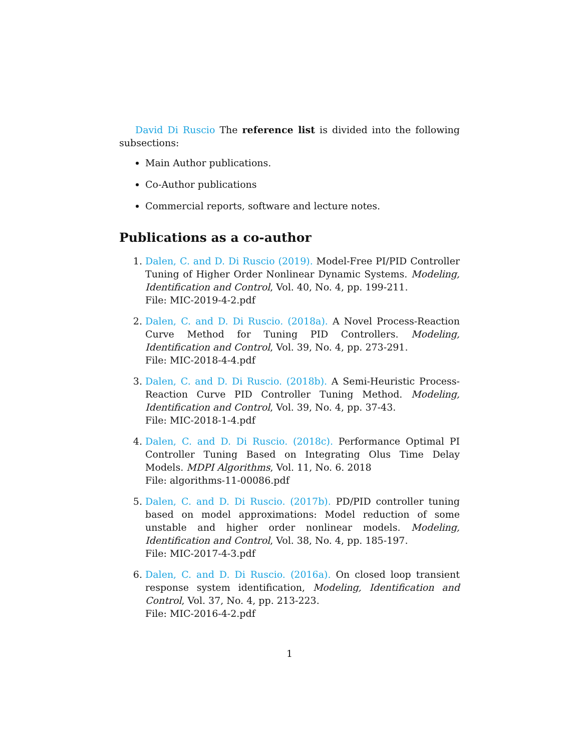David Di Ruscio The reference list is divided into the following subsections:
Main Author publications.
Co-Author publications
Commercial reports, software and lecture notes.
Publications as a co-author
1. Dalen, C. and D. Di Ruscio (2019). Model-Free PI/PID Controller Tuning of Higher Order Nonlinear Dynamic Systems. Modeling, Identification and Control, Vol. 40, No. 4, pp. 199-211.
File: MIC-2019-4-2.pdf
2. Dalen, C. and D. Di Ruscio. (2018a). A Novel Process-Reaction Curve Method for Tuning PID Controllers. Modeling, Identification and Control, Vol. 39, No. 4, pp. 273-291.
File: MIC-2018-4-4.pdf
3. Dalen, C. and D. Di Ruscio. (2018b). A Semi-Heuristic Process-Reaction Curve PID Controller Tuning Method. Modeling, Identification and Control, Vol. 39, No. 4, pp. 37-43.
File: MIC-2018-1-4.pdf
4. Dalen, C. and D. Di Ruscio. (2018c). Performance Optimal PI Controller Tuning Based on Integrating Olus Time Delay Models. MDPI Algorithms, Vol. 11, No. 6. 2018
File: algorithms-11-00086.pdf
5. Dalen, C. and D. Di Ruscio. (2017b). PD/PID controller tuning based on model approximations: Model reduction of some unstable and higher order nonlinear models. Modeling, Identification and Control, Vol. 38, No. 4, pp. 185-197.
File: MIC-2017-4-3.pdf
6. Dalen, C. and D. Di Ruscio. (2016a). On closed loop transient response system identification, Modeling, Identification and Control, Vol. 37, No. 4, pp. 213-223.
File: MIC-2016-4-2.pdf
1